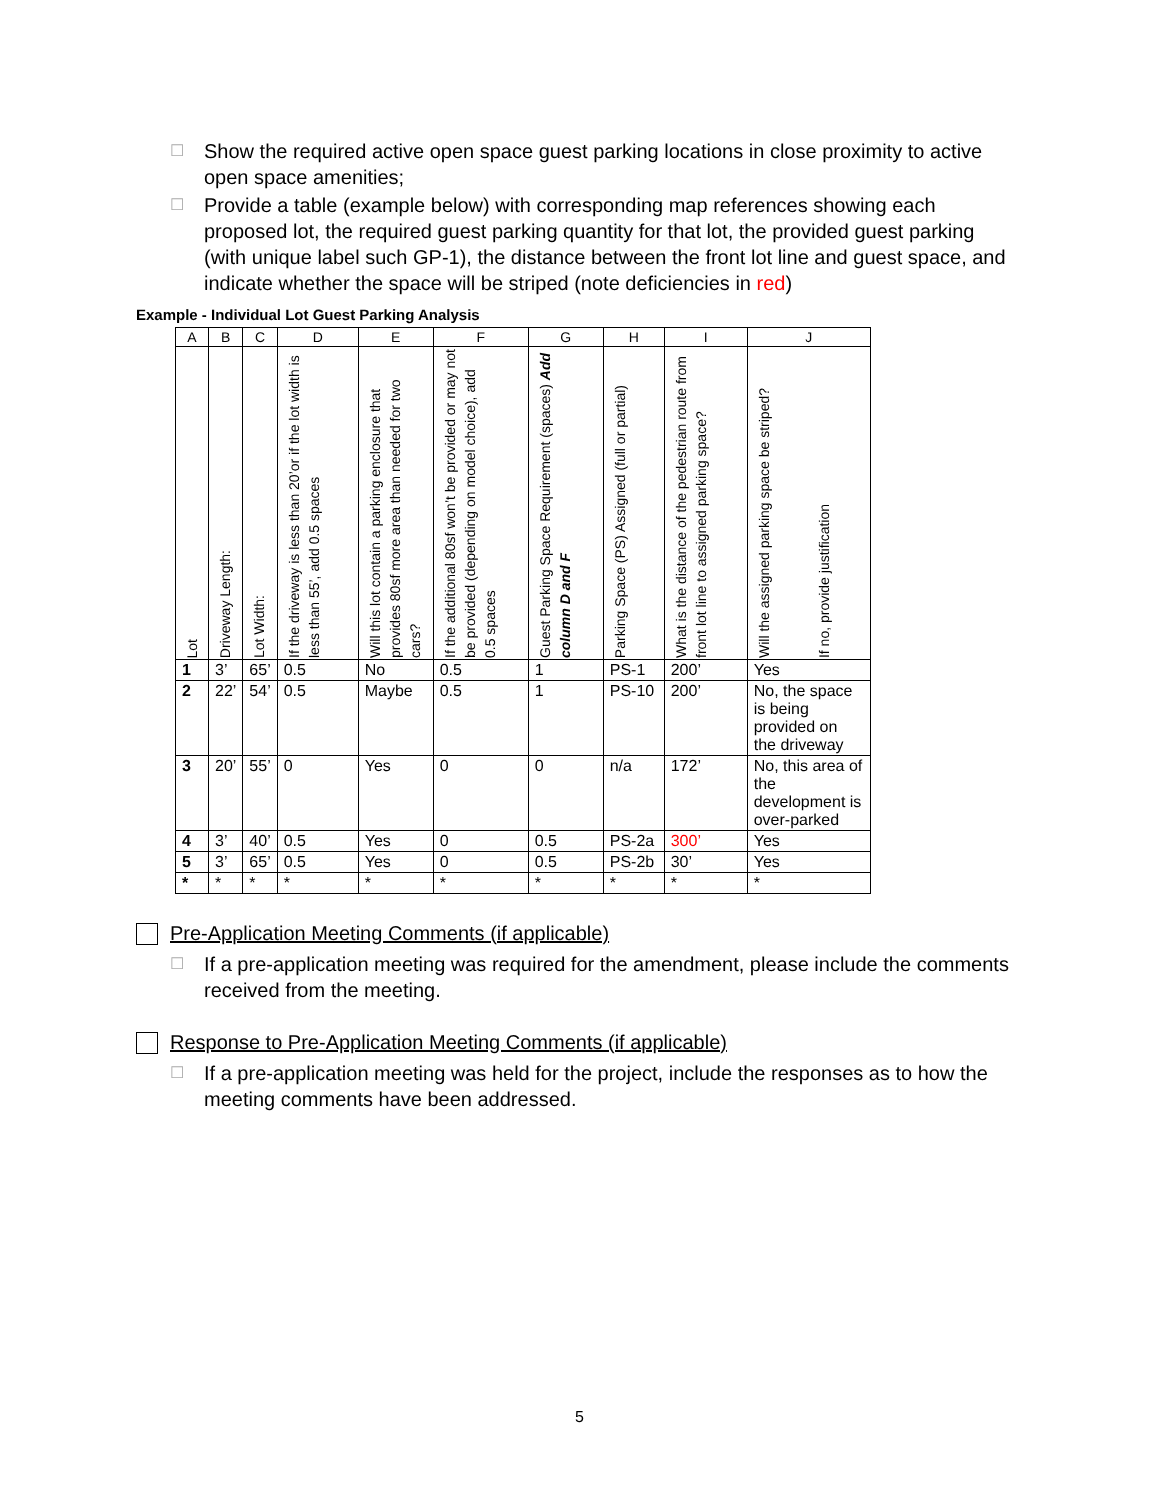☐ Show the required active open space guest parking locations in close proximity to active open space amenities;
☐ Provide a table (example below) with corresponding map references showing each proposed lot, the required guest parking quantity for that lot, the provided guest parking (with unique label such GP-1), the distance between the front lot line and guest space, and indicate whether the space will be striped (note deficiencies in red)
Example - Individual Lot Guest Parking Analysis
| A | B | C | D | E | F | G | H | I | J |
| --- | --- | --- | --- | --- | --- | --- | --- | --- | --- |
| Lot | Driveway Length: | Lot Width: | If the driveway is less than 20’or if the lot width is less than 55’, add 0.5 spaces | Will this lot contain a parking enclosure that provides 80sf more area than needed for two cars? | If the additional 80sf won’t be provided or may not be provided (depending on model choice), add 0.5 spaces | Guest Parking Space Requirement (spaces) Add column D and F | Parking Space (PS) Assigned (full or partial) | What is the distance of the pedestrian route from front lot line to assigned parking space? | Will the assigned parking space be striped? If no, provide justification |
| 1 | 3’ | 65’ | 0.5 | No | 0.5 | 1 | PS-1 | 200’ | Yes |
| 2 | 22’ | 54’ | 0.5 | Maybe | 0.5 | 1 | PS-10 | 200’ | No, the space is being provided on the driveway |
| 3 | 20’ | 55’ | 0 | Yes | 0 | 0 | n/a | 172’ | No, this area of the development is over-parked |
| 4 | 3’ | 40’ | 0.5 | Yes | 0 | 0.5 | PS-2a | 300’ | Yes |
| 5 | 3’ | 65’ | 0.5 | Yes | 0 | 0.5 | PS-2b | 30’ | Yes |
| * | * | * | * | * | * | * | * | * | * |
Pre-Application Meeting Comments (if applicable)
☐ If a pre-application meeting was required for the amendment, please include the comments received from the meeting.
Response to Pre-Application Meeting Comments (if applicable)
☐ If a pre-application meeting was held for the project, include the responses as to how the meeting comments have been addressed.
5